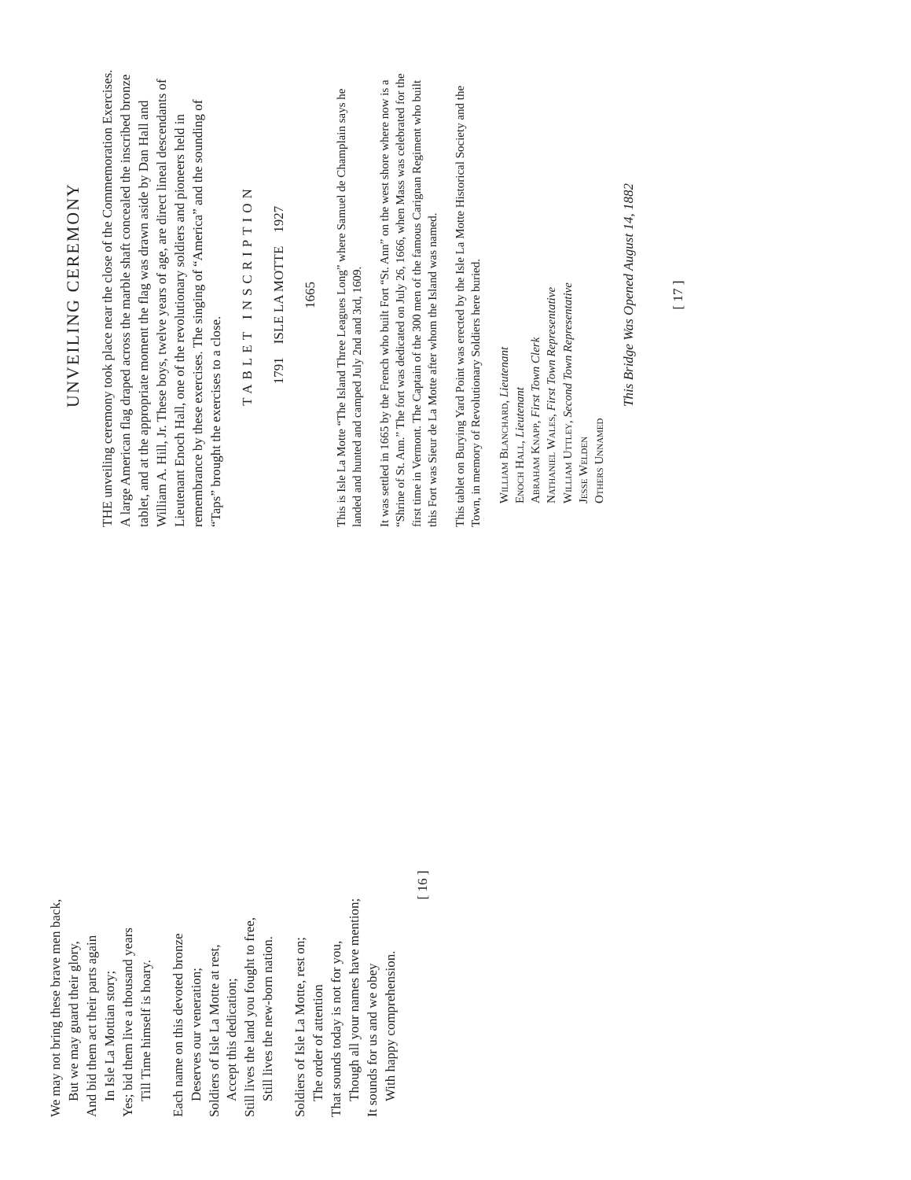UNVEILING CEREMONY
THE unveiling ceremony took place near the close of the Commemoration Exercises. A large American flag draped across the marble shaft concealed the inscribed bronze tablet, and at the appropriate moment the flag was drawn aside by Dan Hall and William A. Hill, Jr. These boys, twelve years of age, are direct lineal descendants of Lieutenant Enoch Hall, one of the revolutionary soldiers and pioneers held in remembrance by these exercises. The singing of “America” and the sounding of “Taps” brought the exercises to a close.
TABLET INSCRIPTION
1791 ISLE LA MOTTE 1927
1665
This is Isle La Motte “The Island Three Leagues Long” where Samuel de Champlain says he landed and hunted and camped July 2nd and 3rd, 1609.
It was settled in 1665 by the French who built Fort “St. Ann” on the west shore where now is a “Shrine of St. Ann.” The fort was dedicated on July 26, 1666, when Mass was celebrated for the first time in Vermont. The Captain of the 300 men of the famous Carignan Regiment who built this Fort was Sieur de La Motte after whom the Island was named.
This tablet on Burying Yard Point was erected by the Isle La Motte Historical Society and the Town, in memory of Revolutionary Soldiers here buried.
William Blanchard, Lieutenant
Enoch Hall, Lieutenant
Abraham Knapp, First Town Clerk
Nathaniel Wales, First Town Representative
William Uttley, Second Town Representative
Jesse Welden
Others Unnamed
This Bridge Was Opened August 14, 1882
[ 17 ]
We may not bring these brave men back,
But we may guard their glory,
And bid them act their parts again
In Isle La Mottian story;
Yes; bid them live a thousand years
Till Time himself is hoary.
Each name on this devoted bronze
Deserves our veneration;
Soldiers of Isle La Motte at rest,
Accept this dedication;
Still lives the land you fought to free,
Still lives the new-born nation.
Soldiers of Isle La Motte, rest on;
The order of attention
That sounds today is not for you,
Though all your names have mention;
It sounds for us and we obey
With happy comprehension.
[ 16 ]